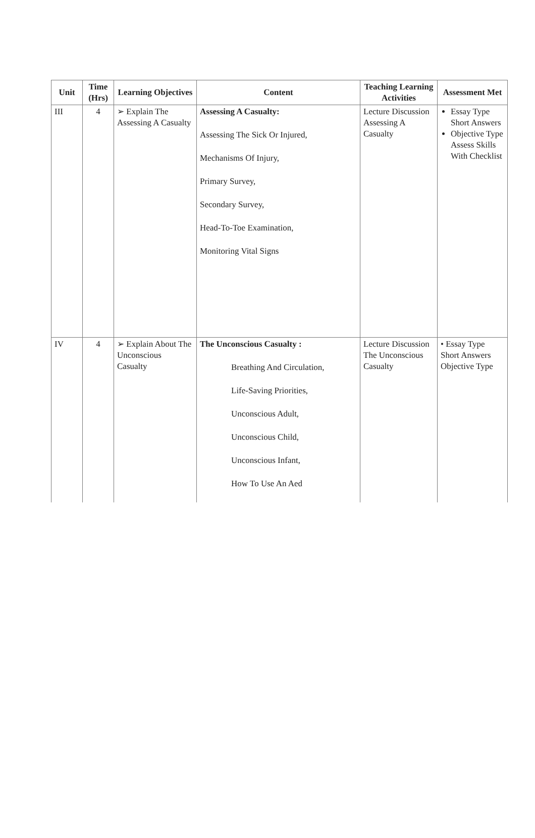| Unit | Time (Hrs) | Learning Objectives | Content | Teaching Learning Activities | Assessment Met |
| --- | --- | --- | --- | --- | --- |
| III | 4 | ➢ Explain The Assessing A Casualty | Assessing A Casualty: Assessing The Sick Or Injured, Mechanisms Of Injury, Primary Survey, Secondary Survey, Head-To-Toe Examination, Monitoring Vital Signs | Lecture Discussion Assessing A Casualty | Essay Type Short Answers Objective Type Assess Skills With Checklist |
| IV | 4 | ➢ Explain About The Unconscious Casualty | The Unconscious Casualty : Breathing And Circulation, Life-Saving Priorities, Unconscious Adult, Unconscious Child, Unconscious Infant, How To Use An Aed | Lecture Discussion The Unconscious Casualty | • Essay Type Short Answers Objective Type |